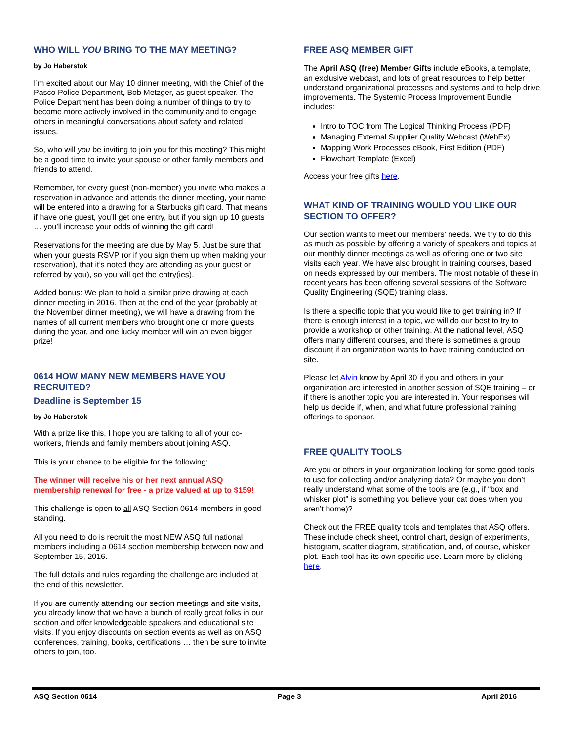WHO WILL YOU BRING TO THE MAY MEETING?
by Jo Haberstok
I’m excited about our May 10 dinner meeting, with the Chief of the Pasco Police Department, Bob Metzger, as guest speaker. The Police Department has been doing a number of things to try to become more actively involved in the community and to engage others in meaningful conversations about safety and related issues.
So, who will you be inviting to join you for this meeting? This might be a good time to invite your spouse or other family members and friends to attend.
Remember, for every guest (non-member) you invite who makes a reservation in advance and attends the dinner meeting, your name will be entered into a drawing for a Starbucks gift card. That means if have one guest, you’ll get one entry, but if you sign up 10 guests … you’ll increase your odds of winning the gift card!
Reservations for the meeting are due by May 5. Just be sure that when your guests RSVP (or if you sign them up when making your reservation), that it’s noted they are attending as your guest or referred by you), so you will get the entry(ies).
Added bonus: We plan to hold a similar prize drawing at each dinner meeting in 2016. Then at the end of the year (probably at the November dinner meeting), we will have a drawing from the names of all current members who brought one or more guests during the year, and one lucky member will win an even bigger prize!
0614 HOW MANY NEW MEMBERS HAVE YOU RECRUITED?
Deadline is September 15
by Jo Haberstok
With a prize like this, I hope you are talking to all of your co-workers, friends and family members about joining ASQ.
This is your chance to be eligible for the following:
The winner will receive his or her next annual ASQ membership renewal for free - a prize valued at up to $159!
This challenge is open to all ASQ Section 0614 members in good standing.
All you need to do is recruit the most NEW ASQ full national members including a 0614 section membership between now and September 15, 2016.
The full details and rules regarding the challenge are included at the end of this newsletter.
If you are currently attending our section meetings and site visits, you already know that we have a bunch of really great folks in our section and offer knowledgeable speakers and educational site visits. If you enjoy discounts on section events as well as on ASQ conferences, training, books, certifications … then be sure to invite others to join, too.
FREE ASQ MEMBER GIFT
The April ASQ (free) Member Gifts include eBooks, a template, an exclusive webcast, and lots of great resources to help better understand organizational processes and systems and to help drive improvements. The Systemic Process Improvement Bundle includes:
Intro to TOC from The Logical Thinking Process (PDF)
Managing External Supplier Quality Webcast (WebEx)
Mapping Work Processes eBook, First Edition (PDF)
Flowchart Template (Excel)
Access your free gifts here.
WHAT KIND OF TRAINING WOULD YOU LIKE OUR SECTION TO OFFER?
Our section wants to meet our members’ needs. We try to do this as much as possible by offering a variety of speakers and topics at our monthly dinner meetings as well as offering one or two site visits each year. We have also brought in training courses, based on needs expressed by our members. The most notable of these in recent years has been offering several sessions of the Software Quality Engineering (SQE) training class.
Is there a specific topic that you would like to get training in? If there is enough interest in a topic, we will do our best to try to provide a workshop or other training. At the national level, ASQ offers many different courses, and there is sometimes a group discount if an organization wants to have training conducted on site.
Please let Alvin know by April 30 if you and others in your organization are interested in another session of SQE training – or if there is another topic you are interested in. Your responses will help us decide if, when, and what future professional training offerings to sponsor.
FREE QUALITY TOOLS
Are you or others in your organization looking for some good tools to use for collecting and/or analyzing data? Or maybe you don’t really understand what some of the tools are (e.g., if “box and whisker plot” is something you believe your cat does when you aren’t home)?
Check out the FREE quality tools and templates that ASQ offers. These include check sheet, control chart, design of experiments, histogram, scatter diagram, stratification, and, of course, whisker plot. Each tool has its own specific use. Learn more by clicking here.
ASQ Section 0614 Page 3 April 2016